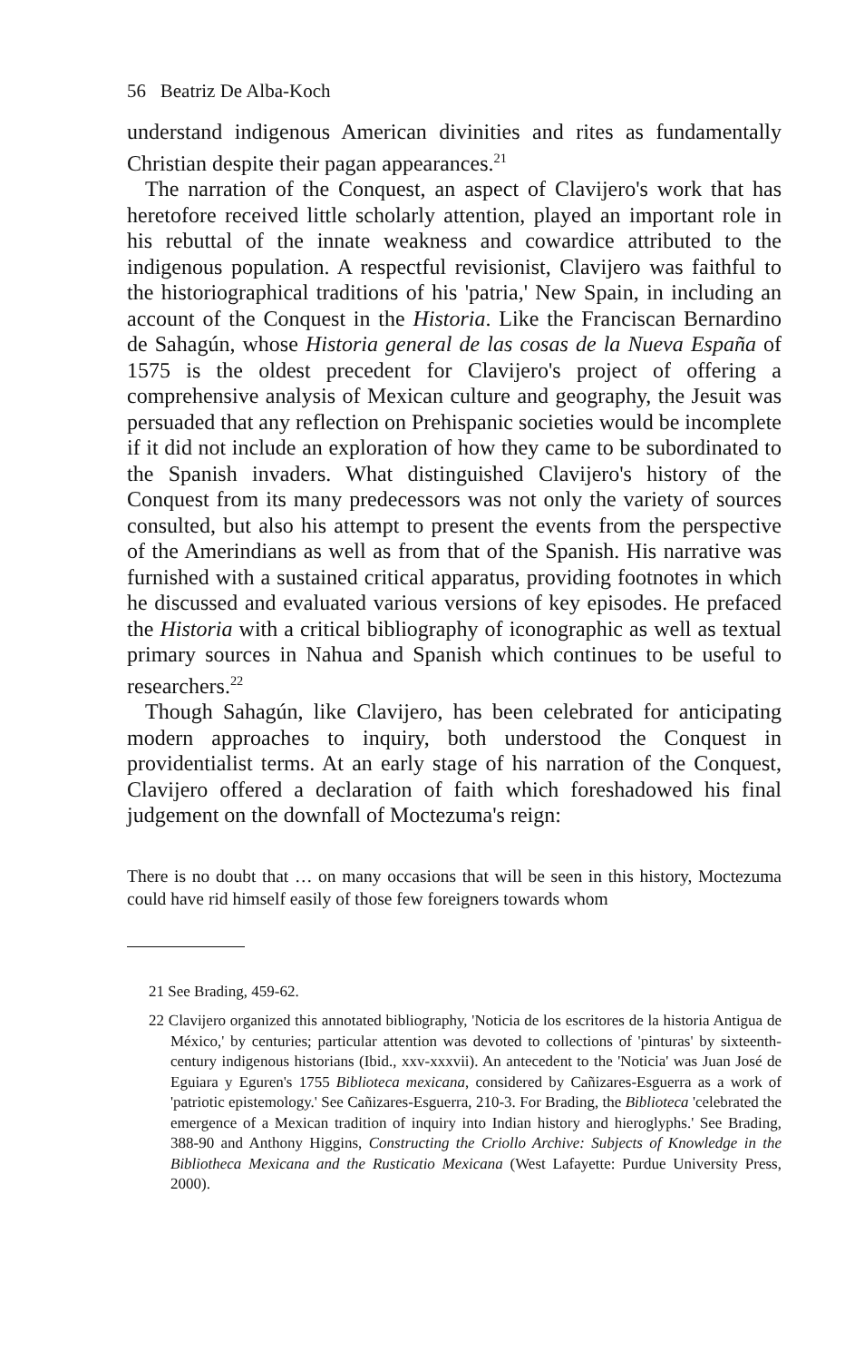56 Beatriz De Alba-Koch
understand indigenous American divinities and rites as fundamentally Christian despite their pagan appearances.<sup>21</sup>
The narration of the Conquest, an aspect of Clavijero's work that has heretofore received little scholarly attention, played an important role in his rebuttal of the innate weakness and cowardice attributed to the indigenous population. A respectful revisionist, Clavijero was faithful to the historiographical traditions of his 'patria,' New Spain, in including an account of the Conquest in the Historia. Like the Franciscan Bernardino de Sahagún, whose Historia general de las cosas de la Nueva España of 1575 is the oldest precedent for Clavijero's project of offering a comprehensive analysis of Mexican culture and geography, the Jesuit was persuaded that any reflection on Prehispanic societies would be incomplete if it did not include an exploration of how they came to be subordinated to the Spanish invaders. What distinguished Clavijero's history of the Conquest from its many predecessors was not only the variety of sources consulted, but also his attempt to present the events from the perspective of the Amerindians as well as from that of the Spanish. His narrative was furnished with a sustained critical apparatus, providing footnotes in which he discussed and evaluated various versions of key episodes. He prefaced the Historia with a critical bibliography of iconographic as well as textual primary sources in Nahua and Spanish which continues to be useful to researchers.<sup>22</sup>
Though Sahagún, like Clavijero, has been celebrated for anticipating modern approaches to inquiry, both understood the Conquest in providentialist terms. At an early stage of his narration of the Conquest, Clavijero offered a declaration of faith which foreshadowed his final judgement on the downfall of Moctezuma's reign:
There is no doubt that … on many occasions that will be seen in this history, Moctezuma could have rid himself easily of those few foreigners towards whom
21 See Brading, 459-62.
22 Clavijero organized this annotated bibliography, 'Noticia de los escritores de la historia Antigua de México,' by centuries; particular attention was devoted to collections of 'pinturas' by sixteenth-century indigenous historians (Ibid., xxv-xxxvii). An antecedent to the 'Noticia' was Juan José de Eguiara y Eguren's 1755 Biblioteca mexicana, considered by Cañizares-Esguerra as a work of 'patriotic epistemology.' See Cañizares-Esguerra, 210-3. For Brading, the Biblioteca 'celebrated the emergence of a Mexican tradition of inquiry into Indian history and hieroglyphs.' See Brading, 388-90 and Anthony Higgins, Constructing the Criollo Archive: Subjects of Knowledge in the Bibliotheca Mexicana and the Rusticatio Mexicana (West Lafayette: Purdue University Press, 2000).